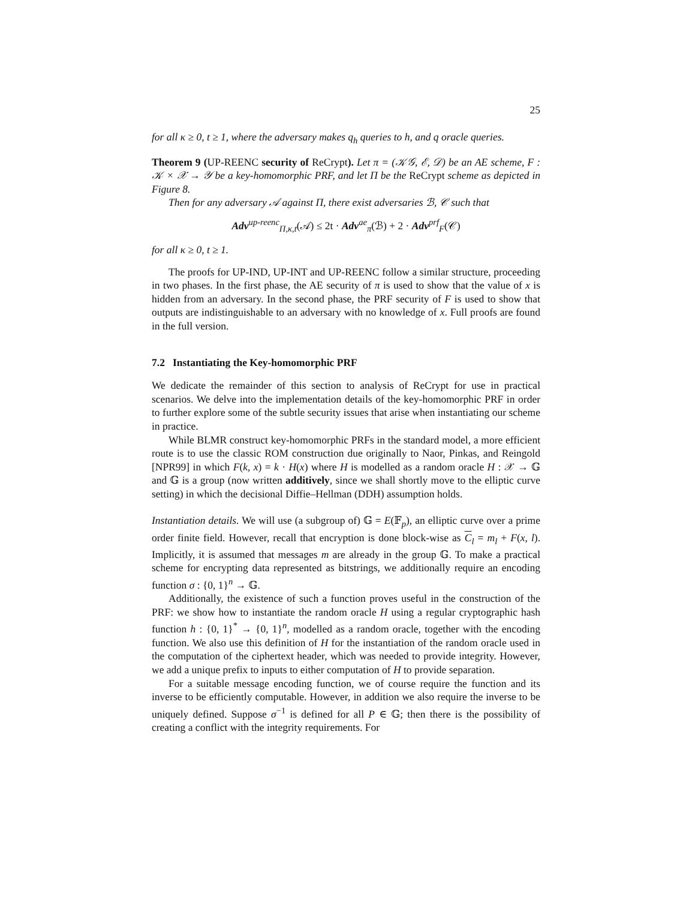25
for all κ ≥ 0, t ≥ 1, where the adversary makes q<sub>h</sub> queries to h, and q oracle queries.
Theorem 9 (UP-REENC security of ReCrypt). Let π = (𝒦𝒢, ℰ, 𝒟) be an AE scheme, F : 𝒦 × 𝒳 → 𝒴 be a key-homomorphic PRF, and let Π be the ReCrypt scheme as depicted in Figure 8.
Then for any adversary 𝒜 against Π, there exist adversaries ℬ, 𝒞 such that
Adv<sup>up-reenc</sup><sub>Π,κ,t</sub>(𝒜) ≤ 2t · Adv<sup>ae</sup><sub>π</sub>(ℬ) + 2 · Adv<sup>prf</sup><sub>F</sub>(𝒞)
for all κ ≥ 0, t ≥ 1.
The proofs for UP-IND, UP-INT and UP-REENC follow a similar structure, proceeding in two phases. In the first phase, the AE security of π is used to show that the value of x is hidden from an adversary. In the second phase, the PRF security of F is used to show that outputs are indistinguishable to an adversary with no knowledge of x. Full proofs are found in the full version.
7.2 Instantiating the Key-homomorphic PRF
We dedicate the remainder of this section to analysis of ReCrypt for use in practical scenarios. We delve into the implementation details of the key-homomorphic PRF in order to further explore some of the subtle security issues that arise when instantiating our scheme in practice.
While BLMR construct key-homomorphic PRFs in the standard model, a more efficient route is to use the classic ROM construction due originally to Naor, Pinkas, and Reingold [NPR99] in which F(k, x) = k · H(x) where H is modelled as a random oracle H : 𝒳 → 𝔾 and 𝔾 is a group (now written additively, since we shall shortly move to the elliptic curve setting) in which the decisional Diffie–Hellman (DDH) assumption holds.
Instantiation details. We will use (a subgroup of) 𝔾 = E(𝔽<sub>p</sub>), an elliptic curve over a prime order finite field. However, recall that encryption is done block-wise as C<sub>l</sub> = m<sub>l</sub> + F(x, l). Implicitly, it is assumed that messages m are already in the group 𝔾. To make a practical scheme for encrypting data represented as bitstrings, we additionally require an encoding function σ : {0, 1}<sup>n</sup> → 𝔾.
Additionally, the existence of such a function proves useful in the construction of the PRF: we show how to instantiate the random oracle H using a regular cryptographic hash function h : {0, 1}<sup>*</sup> → {0, 1}<sup>n</sup>, modelled as a random oracle, together with the encoding function. We also use this definition of H for the instantiation of the random oracle used in the computation of the ciphertext header, which was needed to provide integrity. However, we add a unique prefix to inputs to either computation of H to provide separation.
For a suitable message encoding function, we of course require the function and its inverse to be efficiently computable. However, in addition we also require the inverse to be uniquely defined. Suppose σ<sup>−1</sup> is defined for all P ∈ 𝔾; then there is the possibility of creating a conflict with the integrity requirements. For